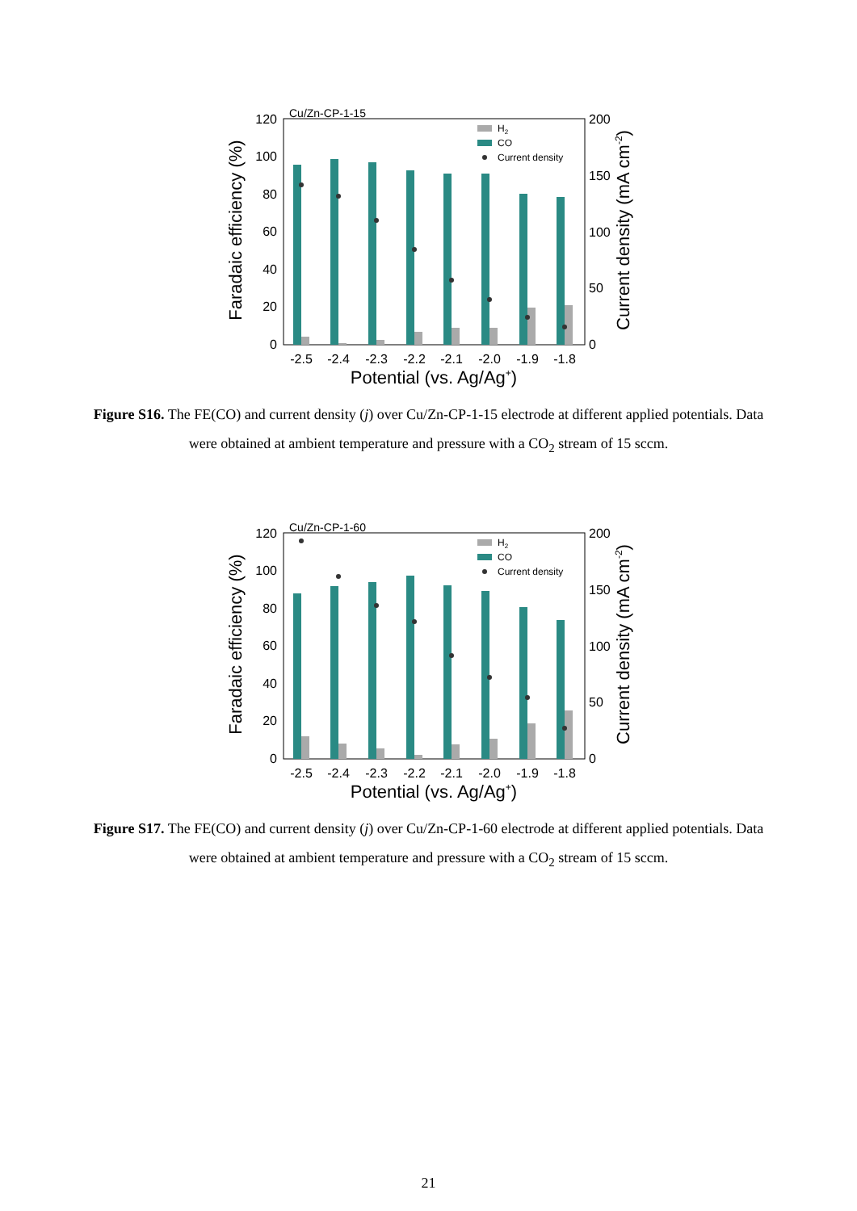Cu/Zn-CP-1-15
120
100
80
60
40
20
0
200
150
100
50
0
H2
CO
Current density
-2.5
-2.4
-2.3
-2.2
-2.1
-2.0
-1.9
-1.8
Potential (vs. Ag/Ag+)
Faradaic efficiency (%)
Current density (mA cm-2)
Figure S16. The FE(CO) and current density (j) over Cu/Zn-CP-1-15 electrode at different applied potentials. Data were obtained at ambient temperature and pressure with a CO<sub>2</sub> stream of 15 sccm.
Cu/Zn-CP-1-60
120
100
80
60
40
20
0
200
150
100
50
0
H2
CO
Current density
-2.5
-2.4
-2.3
-2.2
-2.1
-2.0
-1.9
-1.8
Potential (vs. Ag/Ag+)
Faradaic efficiency (%)
Current density (mA cm-2)
Figure S17. The FE(CO) and current density (j) over Cu/Zn-CP-1-60 electrode at different applied potentials. Data were obtained at ambient temperature and pressure with a CO<sub>2</sub> stream of 15 sccm.
21